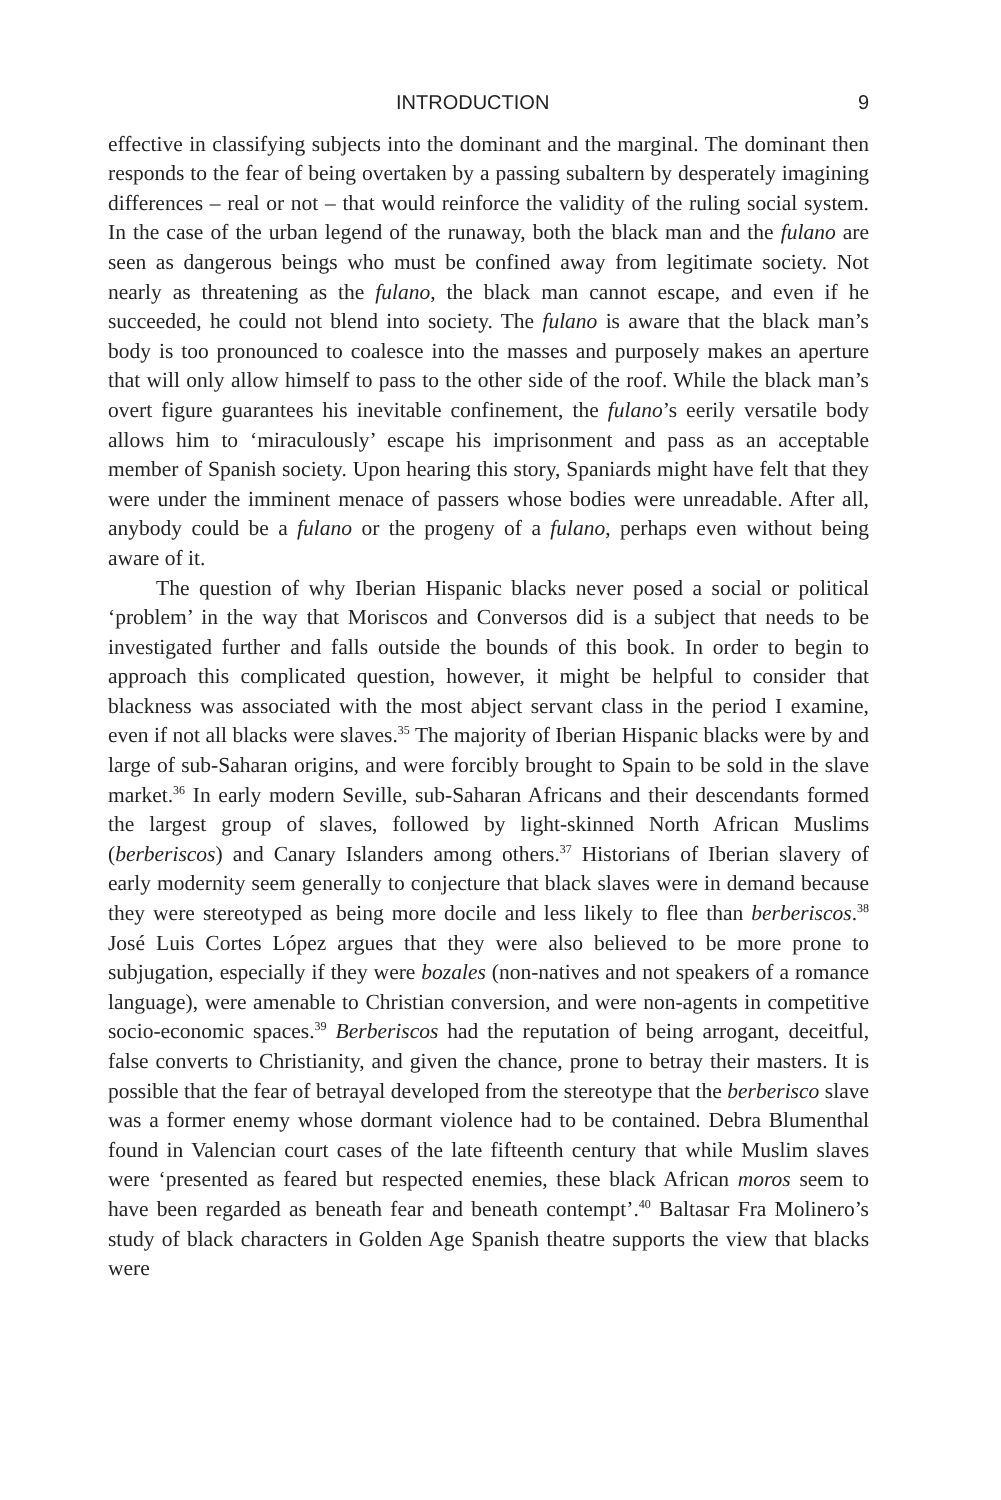INTRODUCTION 9
effective in classifying subjects into the dominant and the marginal. The dominant then responds to the fear of being overtaken by a passing subaltern by desperately imagining differences – real or not – that would reinforce the validity of the ruling social system. In the case of the urban legend of the runaway, both the black man and the fulano are seen as dangerous beings who must be confined away from legitimate society. Not nearly as threatening as the fulano, the black man cannot escape, and even if he succeeded, he could not blend into society. The fulano is aware that the black man’s body is too pronounced to coalesce into the masses and purposely makes an aperture that will only allow himself to pass to the other side of the roof. While the black man’s overt figure guarantees his inevitable confinement, the fulano’s eerily versatile body allows him to ‘miraculously’ escape his imprisonment and pass as an acceptable member of Spanish society. Upon hearing this story, Spaniards might have felt that they were under the imminent menace of passers whose bodies were unreadable. After all, anybody could be a fulano or the progeny of a fulano, perhaps even without being aware of it.
The question of why Iberian Hispanic blacks never posed a social or political ‘problem’ in the way that Moriscos and Conversos did is a subject that needs to be investigated further and falls outside the bounds of this book. In order to begin to approach this complicated question, however, it might be helpful to consider that blackness was associated with the most abject servant class in the period I examine, even if not all blacks were slaves.<sup>35</sup> The majority of Iberian Hispanic blacks were by and large of sub-Saharan origins, and were forcibly brought to Spain to be sold in the slave market.<sup>36</sup> In early modern Seville, sub-Saharan Africans and their descendants formed the largest group of slaves, followed by light-skinned North African Muslims (berberiscos) and Canary Islanders among others.<sup>37</sup> Historians of Iberian slavery of early modernity seem generally to conjecture that black slaves were in demand because they were stereotyped as being more docile and less likely to flee than berberiscos.<sup>38</sup> José Luis Cortes López argues that they were also believed to be more prone to subjugation, especially if they were bozales (non-natives and not speakers of a romance language), were amenable to Christian conversion, and were non-agents in competitive socio-economic spaces.<sup>39</sup> Berberiscos had the reputation of being arrogant, deceitful, false converts to Christianity, and given the chance, prone to betray their masters. It is possible that the fear of betrayal developed from the stereotype that the berberisco slave was a former enemy whose dormant violence had to be contained. Debra Blumenthal found in Valencian court cases of the late fifteenth century that while Muslim slaves were ‘presented as feared but respected enemies, these black African moros seem to have been regarded as beneath fear and beneath contempt’.<sup>40</sup> Baltasar Fra Molinero’s study of black characters in Golden Age Spanish theatre supports the view that blacks were